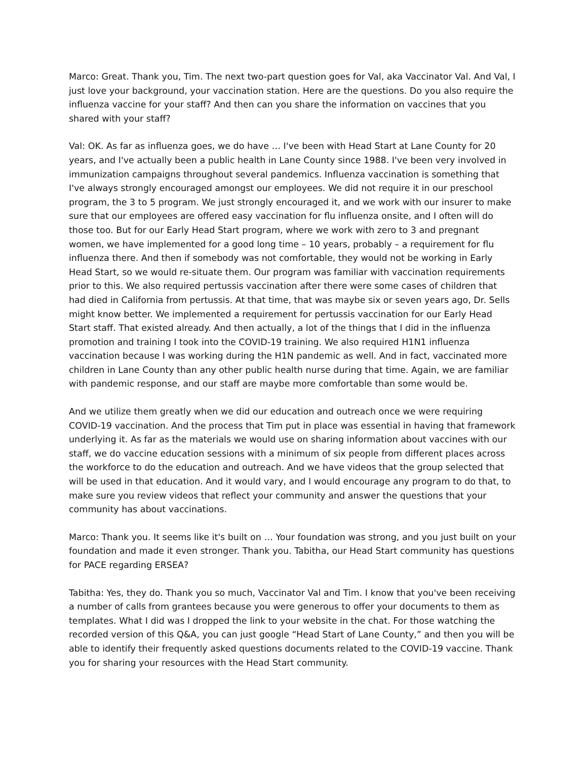Marco: Great. Thank you, Tim. The next two-part question goes for Val, aka Vaccinator Val. And Val, I just love your background, your vaccination station. Here are the questions. Do you also require the influenza vaccine for your staff? And then can you share the information on vaccines that you shared with your staff?
Val: OK. As far as influenza goes, we do have … I've been with Head Start at Lane County for 20 years, and I've actually been a public health in Lane County since 1988. I've been very involved in immunization campaigns throughout several pandemics. Influenza vaccination is something that I've always strongly encouraged amongst our employees. We did not require it in our preschool program, the 3 to 5 program. We just strongly encouraged it, and we work with our insurer to make sure that our employees are offered easy vaccination for flu influenza onsite, and I often will do those too. But for our Early Head Start program, where we work with zero to 3 and pregnant women, we have implemented for a good long time – 10 years, probably – a requirement for flu influenza there. And then if somebody was not comfortable, they would not be working in Early Head Start, so we would re-situate them. Our program was familiar with vaccination requirements prior to this. We also required pertussis vaccination after there were some cases of children that had died in California from pertussis. At that time, that was maybe six or seven years ago, Dr. Sells might know better. We implemented a requirement for pertussis vaccination for our Early Head Start staff. That existed already. And then actually, a lot of the things that I did in the influenza promotion and training I took into the COVID-19 training. We also required H1N1 influenza vaccination because I was working during the H1N pandemic as well. And in fact, vaccinated more children in Lane County than any other public health nurse during that time. Again, we are familiar with pandemic response, and our staff are maybe more comfortable than some would be.
And we utilize them greatly when we did our education and outreach once we were requiring COVID-19 vaccination. And the process that Tim put in place was essential in having that framework underlying it. As far as the materials we would use on sharing information about vaccines with our staff, we do vaccine education sessions with a minimum of six people from different places across the workforce to do the education and outreach. And we have videos that the group selected that will be used in that education. And it would vary, and I would encourage any program to do that, to make sure you review videos that reflect your community and answer the questions that your community has about vaccinations.
Marco: Thank you. It seems like it's built on … Your foundation was strong, and you just built on your foundation and made it even stronger. Thank you. Tabitha, our Head Start community has questions for PACE regarding ERSEA?
Tabitha: Yes, they do. Thank you so much, Vaccinator Val and Tim. I know that you've been receiving a number of calls from grantees because you were generous to offer your documents to them as templates. What I did was I dropped the link to your website in the chat. For those watching the recorded version of this Q&A, you can just google “Head Start of Lane County,” and then you will be able to identify their frequently asked questions documents related to the COVID-19 vaccine. Thank you for sharing your resources with the Head Start community.